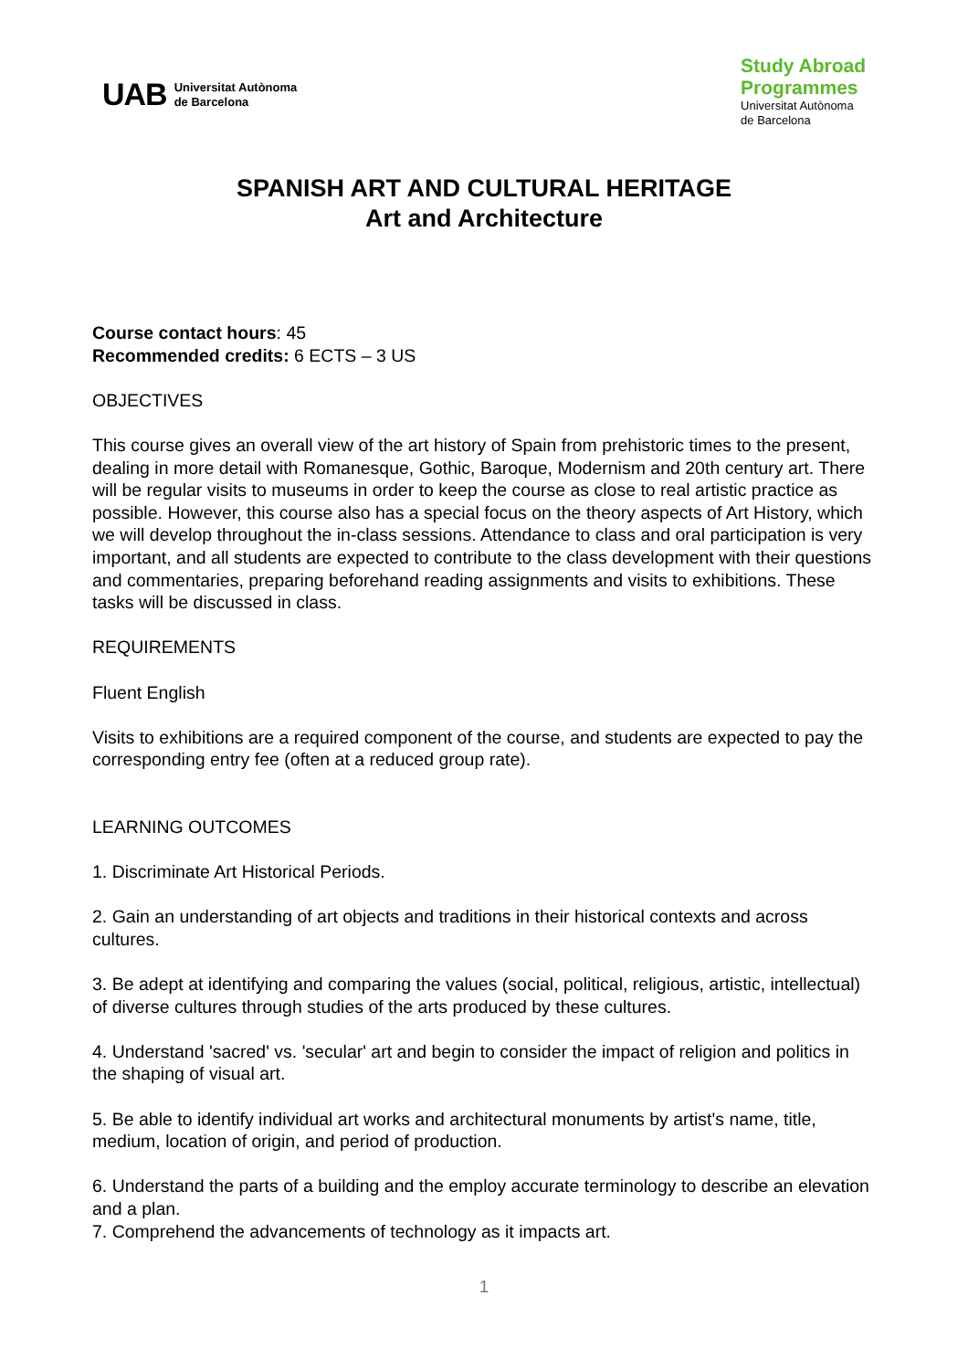UAB Universitat Autònoma
de Barcelona
Study Abroad
Programmes
Universitat Autònoma
de Barcelona
SPANISH ART AND CULTURAL HERITAGE
Art and Architecture
Course contact hours: 45
Recommended credits: 6 ECTS – 3 US
OBJECTIVES
This course gives an overall view of the art history of Spain from prehistoric times to the present, dealing in more detail with Romanesque, Gothic, Baroque, Modernism and 20th century art. There will be regular visits to museums in order to keep the course as close to real artistic practice as possible. However, this course also has a special focus on the theory aspects of Art History, which we will develop throughout the in-class sessions. Attendance to class and oral participation is very important, and all students are expected to contribute to the class development with their questions and commentaries, preparing beforehand reading assignments and visits to exhibitions. These tasks will be discussed in class.
REQUIREMENTS
Fluent English
Visits to exhibitions are a required component of the course, and students are expected to pay the corresponding entry fee (often at a reduced group rate).
LEARNING OUTCOMES
1. Discriminate Art Historical Periods.
2. Gain an understanding of art objects and traditions in their historical contexts and across cultures.
3. Be adept at identifying and comparing the values (social, political, religious, artistic, intellectual) of diverse cultures through studies of the arts produced by these cultures.
4. Understand 'sacred' vs. 'secular' art and begin to consider the impact of religion and politics in the shaping of visual art.
5. Be able to identify individual art works and architectural monuments by artist's name, title, medium, location of origin, and period of production.
6. Understand the parts of a building and the employ accurate terminology to describe an elevation and a plan.
7. Comprehend the advancements of technology as it impacts art.
1